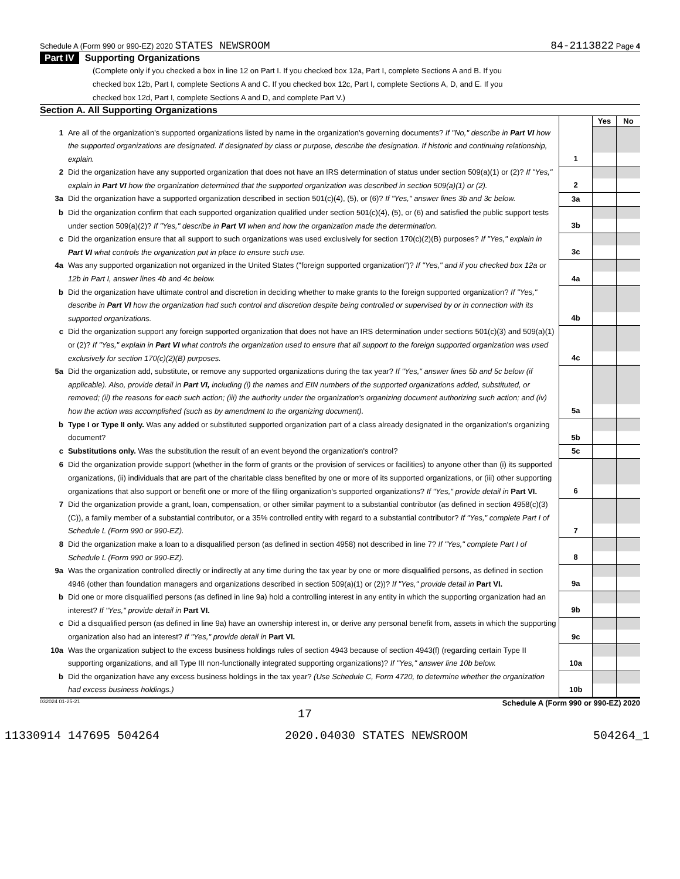Schedule A (Form 990 or 990-EZ) 2020 STATES NEWSROOM 84-2113822 Page 4
Part IV Supporting Organizations
(Complete only if you checked a box in line 12 on Part I. If you checked box 12a, Part I, complete Sections A and B. If you checked box 12b, Part I, complete Sections A and C. If you checked box 12c, Part I, complete Sections A, D, and E. If you checked box 12d, Part I, complete Sections A and D, and complete Part V.)
Section A. All Supporting Organizations
| | | | Yes | No |
| 1 | Are all of the organization's supported organizations listed by name in the organization's governing documents? If "No," describe in Part VI how the supported organizations are designated. If designated by class or purpose, describe the designation. If historic and continuing relationship, explain. | 1 | | |
| 2 | Did the organization have any supported organization that does not have an IRS determination of status under section 509(a)(1) or (2)? If "Yes," explain in Part VI how the organization determined that the supported organization was described in section 509(a)(1) or (2). | 2 | | |
| 3a | Did the organization have a supported organization described in section 501(c)(4), (5), or (6)? If "Yes," answer lines 3b and 3c below. | 3a | | |
| b | Did the organization confirm that each supported organization qualified under section 501(c)(4), (5), or (6) and satisfied the public support tests under section 509(a)(2)? If "Yes," describe in Part VI when and how the organization made the determination. | 3b | | |
| c | Did the organization ensure that all support to such organizations was used exclusively for section 170(c)(2)(B) purposes? If "Yes," explain in Part VI what controls the organization put in place to ensure such use. | 3c | | |
| 4a | Was any supported organization not organized in the United States ("foreign supported organization")? If "Yes," and if you checked box 12a or 12b in Part I, answer lines 4b and 4c below. | 4a | | |
| b | Did the organization have ultimate control and discretion in deciding whether to make grants to the foreign supported organization? If "Yes," describe in Part VI how the organization had such control and discretion despite being controlled or supervised by or in connection with its supported organizations. | 4b | | |
| c | Did the organization support any foreign supported organization that does not have an IRS determination under sections 501(c)(3) and 509(a)(1) or (2)? If "Yes," explain in Part VI what controls the organization used to ensure that all support to the foreign supported organization was used exclusively for section 170(c)(2)(B) purposes. | 4c | | |
| 5a | Did the organization add, substitute, or remove any supported organizations during the tax year? If "Yes," answer lines 5b and 5c below (if applicable). Also, provide detail in Part VI, including (i) the names and EIN numbers of the supported organizations added, substituted, or removed; (ii) the reasons for each such action; (iii) the authority under the organization's organizing document authorizing such action; and (iv) how the action was accomplished (such as by amendment to the organizing document). | 5a | | |
| b | Type I or Type II only. Was any added or substituted supported organization part of a class already designated in the organization's organizing document? | 5b | | |
| c | Substitutions only. Was the substitution the result of an event beyond the organization's control? | 5c | | |
| 6 | Did the organization provide support (whether in the form of grants or the provision of services or facilities) to anyone other than (i) its supported organizations, (ii) individuals that are part of the charitable class benefited by one or more of its supported organizations, or (iii) other supporting organizations that also support or benefit one or more of the filing organization's supported organizations? If "Yes," provide detail in Part VI. | 6 | | |
| 7 | Did the organization provide a grant, loan, compensation, or other similar payment to a substantial contributor (as defined in section 4958(c)(3)(C)), a family member of a substantial contributor, or a 35% controlled entity with regard to a substantial contributor? If "Yes," complete Part I of Schedule L (Form 990 or 990-EZ). | 7 | | |
| 8 | Did the organization make a loan to a disqualified person (as defined in section 4958) not described in line 7? If "Yes," complete Part I of Schedule L (Form 990 or 990-EZ). | 8 | | |
| 9a | Was the organization controlled directly or indirectly at any time during the tax year by one or more disqualified persons, as defined in section 4946 (other than foundation managers and organizations described in section 509(a)(1) or (2))? If "Yes," provide detail in Part VI. | 9a | | |
| b | Did one or more disqualified persons (as defined in line 9a) hold a controlling interest in any entity in which the supporting organization had an interest? If "Yes," provide detail in Part VI. | 9b | | |
| c | Did a disqualified person (as defined in line 9a) have an ownership interest in, or derive any personal benefit from, assets in which the supporting organization also had an interest? If "Yes," provide detail in Part VI. | 9c | | |
| 10a | Was the organization subject to the excess business holdings rules of section 4943 because of section 4943(f) (regarding certain Type II supporting organizations, and all Type III non-functionally integrated supporting organizations)? If "Yes," answer line 10b below. | 10a | | |
| b | Did the organization have any excess business holdings in the tax year? (Use Schedule C, Form 4720, to determine whether the organization had excess business holdings.) | 10b | | |
032024 01-25-21 Schedule A (Form 990 or 990-EZ) 2020
17
11330914 147695 504264 2020.04030 STATES NEWSROOM 504264_1